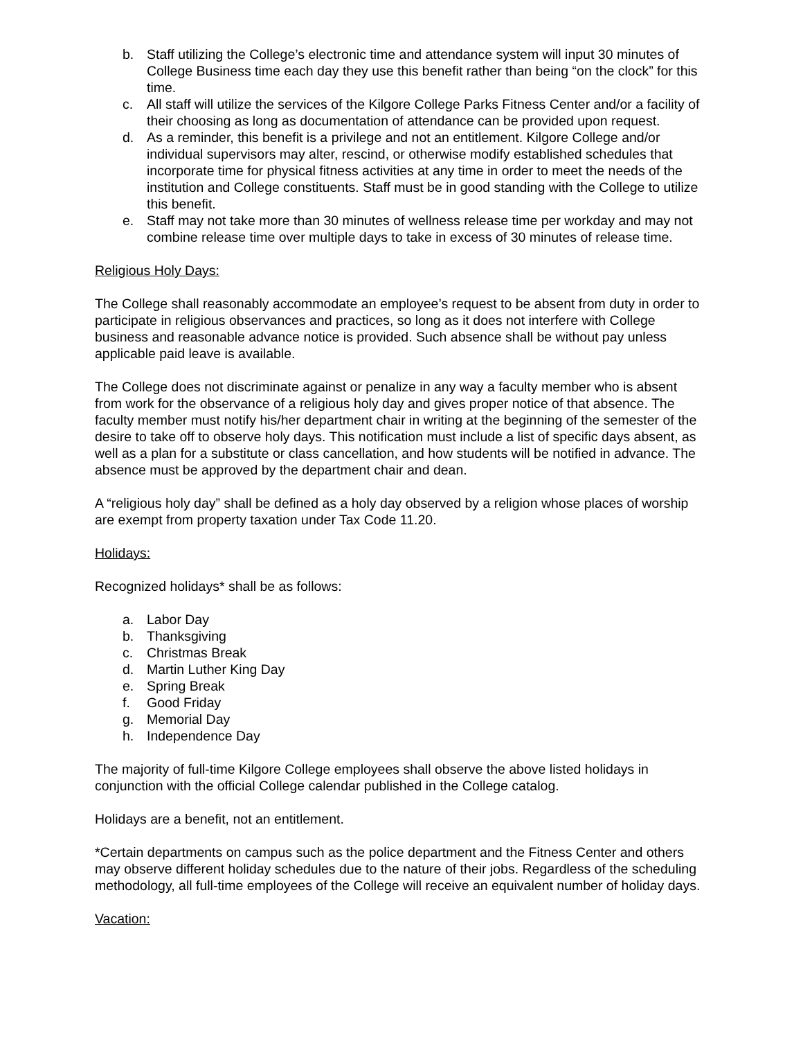b. Staff utilizing the College’s electronic time and attendance system will input 30 minutes of College Business time each day they use this benefit rather than being “on the clock” for this time.
c. All staff will utilize the services of the Kilgore College Parks Fitness Center and/or a facility of their choosing as long as documentation of attendance can be provided upon request.
d. As a reminder, this benefit is a privilege and not an entitlement. Kilgore College and/or individual supervisors may alter, rescind, or otherwise modify established schedules that incorporate time for physical fitness activities at any time in order to meet the needs of the institution and College constituents. Staff must be in good standing with the College to utilize this benefit.
e. Staff may not take more than 30 minutes of wellness release time per workday and may not combine release time over multiple days to take in excess of 30 minutes of release time.
Religious Holy Days:
The College shall reasonably accommodate an employee’s request to be absent from duty in order to participate in religious observances and practices, so long as it does not interfere with College business and reasonable advance notice is provided. Such absence shall be without pay unless applicable paid leave is available.
The College does not discriminate against or penalize in any way a faculty member who is absent from work for the observance of a religious holy day and gives proper notice of that absence. The faculty member must notify his/her department chair in writing at the beginning of the semester of the desire to take off to observe holy days. This notification must include a list of specific days absent, as well as a plan for a substitute or class cancellation, and how students will be notified in advance. The absence must be approved by the department chair and dean.
A “religious holy day” shall be defined as a holy day observed by a religion whose places of worship are exempt from property taxation under Tax Code 11.20.
Holidays:
Recognized holidays* shall be as follows:
a. Labor Day
b. Thanksgiving
c. Christmas Break
d. Martin Luther King Day
e. Spring Break
f. Good Friday
g. Memorial Day
h. Independence Day
The majority of full-time Kilgore College employees shall observe the above listed holidays in conjunction with the official College calendar published in the College catalog.
Holidays are a benefit, not an entitlement.
*Certain departments on campus such as the police department and the Fitness Center and others may observe different holiday schedules due to the nature of their jobs. Regardless of the scheduling methodology, all full-time employees of the College will receive an equivalent number of holiday days.
Vacation: